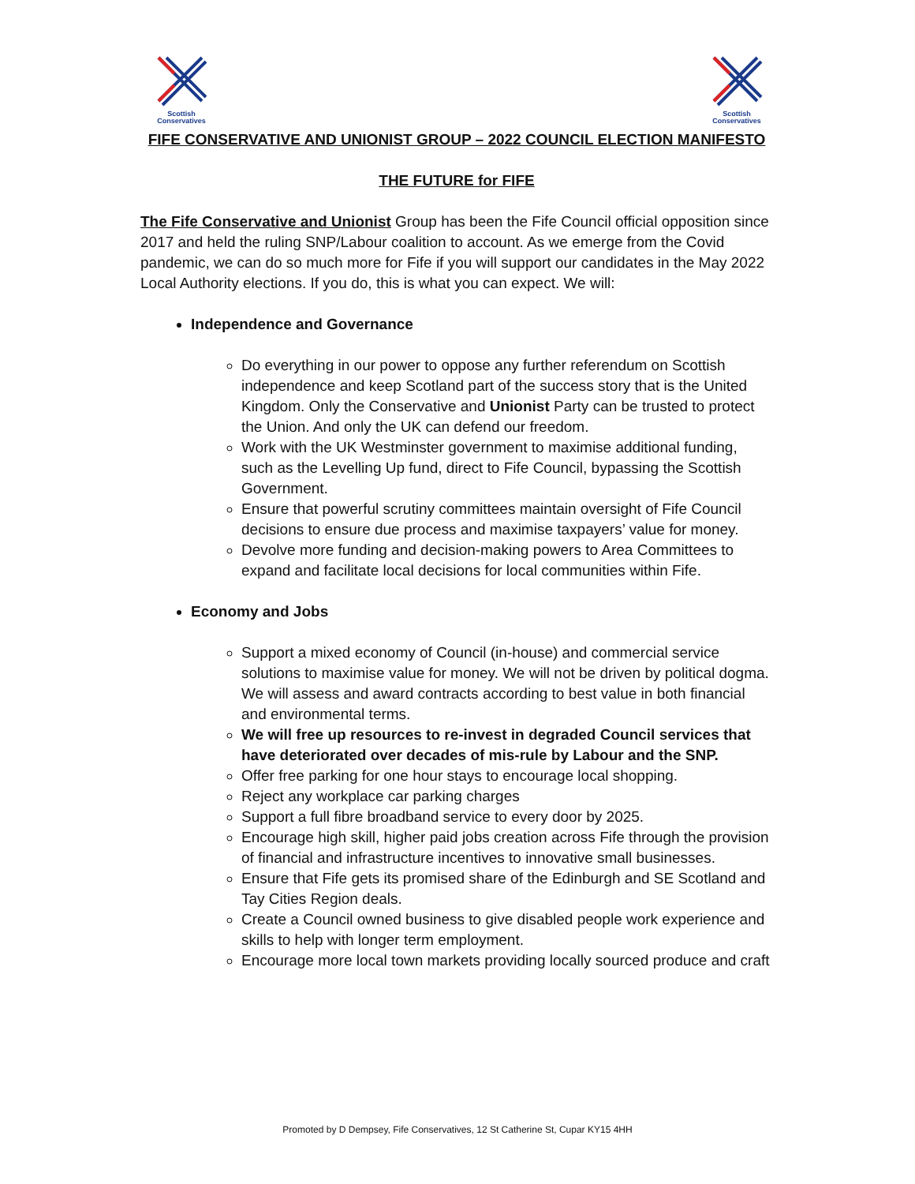Scottish
Conservatives
Scottish
Conservatives
FIFE CONSERVATIVE AND UNIONIST GROUP – 2022 COUNCIL ELECTION MANIFESTO
THE FUTURE for FIFE
The Fife Conservative and Unionist Group has been the Fife Council official opposition since 2017 and held the ruling SNP/Labour coalition to account. As we emerge from the Covid pandemic, we can do so much more for Fife if you will support our candidates in the May 2022 Local Authority elections. If you do, this is what you can expect. We will:
Independence and Governance
Do everything in our power to oppose any further referendum on Scottish independence and keep Scotland part of the success story that is the United Kingdom. Only the Conservative and Unionist Party can be trusted to protect the Union. And only the UK can defend our freedom.
Work with the UK Westminster government to maximise additional funding, such as the Levelling Up fund, direct to Fife Council, bypassing the Scottish Government.
Ensure that powerful scrutiny committees maintain oversight of Fife Council decisions to ensure due process and maximise taxpayers’ value for money.
Devolve more funding and decision-making powers to Area Committees to expand and facilitate local decisions for local communities within Fife.
Economy and Jobs
Support a mixed economy of Council (in-house) and commercial service solutions to maximise value for money. We will not be driven by political dogma. We will assess and award contracts according to best value in both financial and environmental terms.
We will free up resources to re-invest in degraded Council services that have deteriorated over decades of mis-rule by Labour and the SNP.
Offer free parking for one hour stays to encourage local shopping.
Reject any workplace car parking charges
Support a full fibre broadband service to every door by 2025.
Encourage high skill, higher paid jobs creation across Fife through the provision of financial and infrastructure incentives to innovative small businesses.
Ensure that Fife gets its promised share of the Edinburgh and SE Scotland and Tay Cities Region deals.
Create a Council owned business to give disabled people work experience and skills to help with longer term employment.
Encourage more local town markets providing locally sourced produce and craft
Promoted by D Dempsey, Fife Conservatives, 12 St Catherine St, Cupar KY15 4HH